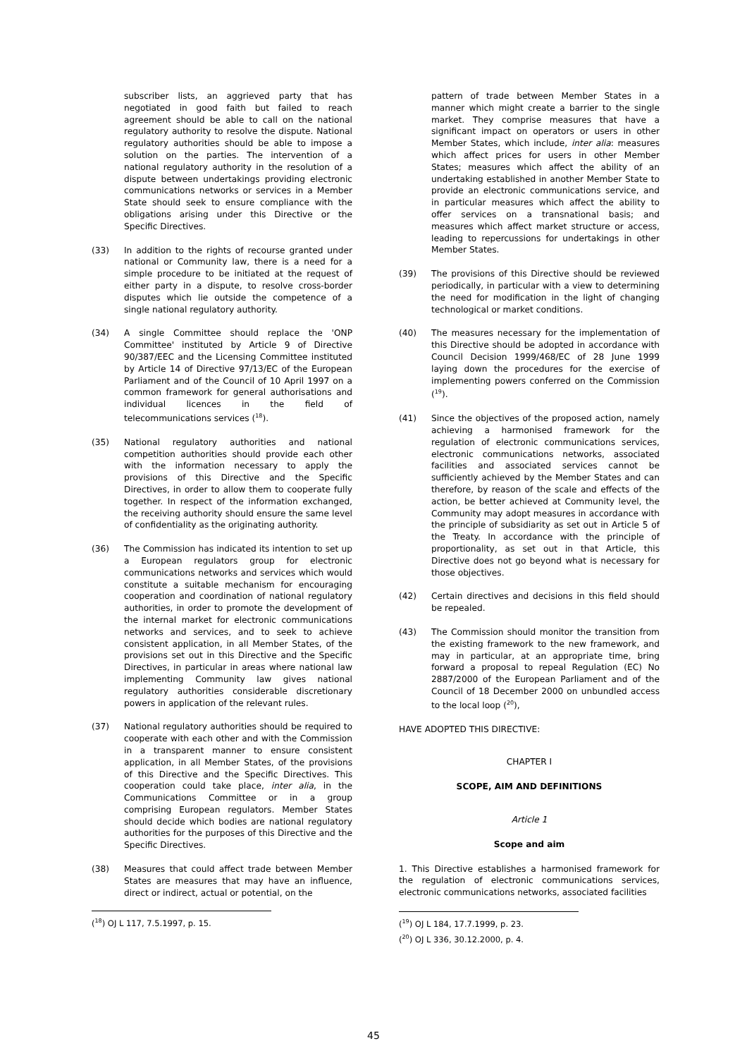subscriber lists, an aggrieved party that has negotiated in good faith but failed to reach agreement should be able to call on the national regulatory authority to resolve the dispute. National regulatory authorities should be able to impose a solution on the parties. The intervention of a national regulatory authority in the resolution of a dispute between undertakings providing electronic communications networks or services in a Member State should seek to ensure compliance with the obligations arising under this Directive or the Specific Directives.
(33) In addition to the rights of recourse granted under national or Community law, there is a need for a simple procedure to be initiated at the request of either party in a dispute, to resolve cross-border disputes which lie outside the competence of a single national regulatory authority.
(34) A single Committee should replace the 'ONP Committee' instituted by Article 9 of Directive 90/387/EEC and the Licensing Committee instituted by Article 14 of Directive 97/13/EC of the European Parliament and of the Council of 10 April 1997 on a common framework for general authorisations and individual licences in the field of telecommunications services (<sup>18</sup>).
(35) National regulatory authorities and national competition authorities should provide each other with the information necessary to apply the provisions of this Directive and the Specific Directives, in order to allow them to cooperate fully together. In respect of the information exchanged, the receiving authority should ensure the same level of confidentiality as the originating authority.
(36) The Commission has indicated its intention to set up a European regulators group for electronic communications networks and services which would constitute a suitable mechanism for encouraging cooperation and coordination of national regulatory authorities, in order to promote the development of the internal market for electronic communications networks and services, and to seek to achieve consistent application, in all Member States, of the provisions set out in this Directive and the Specific Directives, in particular in areas where national law implementing Community law gives national regulatory authorities considerable discretionary powers in application of the relevant rules.
(37) National regulatory authorities should be required to cooperate with each other and with the Commission in a transparent manner to ensure consistent application, in all Member States, of the provisions of this Directive and the Specific Directives. This cooperation could take place, inter alia, in the Communications Committee or in a group comprising European regulators. Member States should decide which bodies are national regulatory authorities for the purposes of this Directive and the Specific Directives.
(38) Measures that could affect trade between Member States are measures that may have an influence, direct or indirect, actual or potential, on the
(<sup>18</sup>) OJ L 117, 7.5.1997, p. 15.
pattern of trade between Member States in a manner which might create a barrier to the single market. They comprise measures that have a significant impact on operators or users in other Member States, which include, inter alia: measures which affect prices for users in other Member States; measures which affect the ability of an undertaking established in another Member State to provide an electronic communications service, and in particular measures which affect the ability to offer services on a transnational basis; and measures which affect market structure or access, leading to repercussions for undertakings in other Member States.
(39) The provisions of this Directive should be reviewed periodically, in particular with a view to determining the need for modification in the light of changing technological or market conditions.
(40) The measures necessary for the implementation of this Directive should be adopted in accordance with Council Decision 1999/468/EC of 28 June 1999 laying down the procedures for the exercise of implementing powers conferred on the Commission (<sup>19</sup>).
(41) Since the objectives of the proposed action, namely achieving a harmonised framework for the regulation of electronic communications services, electronic communications networks, associated facilities and associated services cannot be sufficiently achieved by the Member States and can therefore, by reason of the scale and effects of the action, be better achieved at Community level, the Community may adopt measures in accordance with the principle of subsidiarity as set out in Article 5 of the Treaty. In accordance with the principle of proportionality, as set out in that Article, this Directive does not go beyond what is necessary for those objectives.
(42) Certain directives and decisions in this field should be repealed.
(43) The Commission should monitor the transition from the existing framework to the new framework, and may in particular, at an appropriate time, bring forward a proposal to repeal Regulation (EC) No 2887/2000 of the European Parliament and of the Council of 18 December 2000 on unbundled access to the local loop (<sup>20</sup>),
HAVE ADOPTED THIS DIRECTIVE:
CHAPTER I
SCOPE, AIM AND DEFINITIONS
Article 1
Scope and aim
1. This Directive establishes a harmonised framework for the regulation of electronic communications services, electronic communications networks, associated facilities
(<sup>19</sup>) OJ L 184, 17.7.1999, p. 23.
(<sup>20</sup>) OJ L 336, 30.12.2000, p. 4.
45